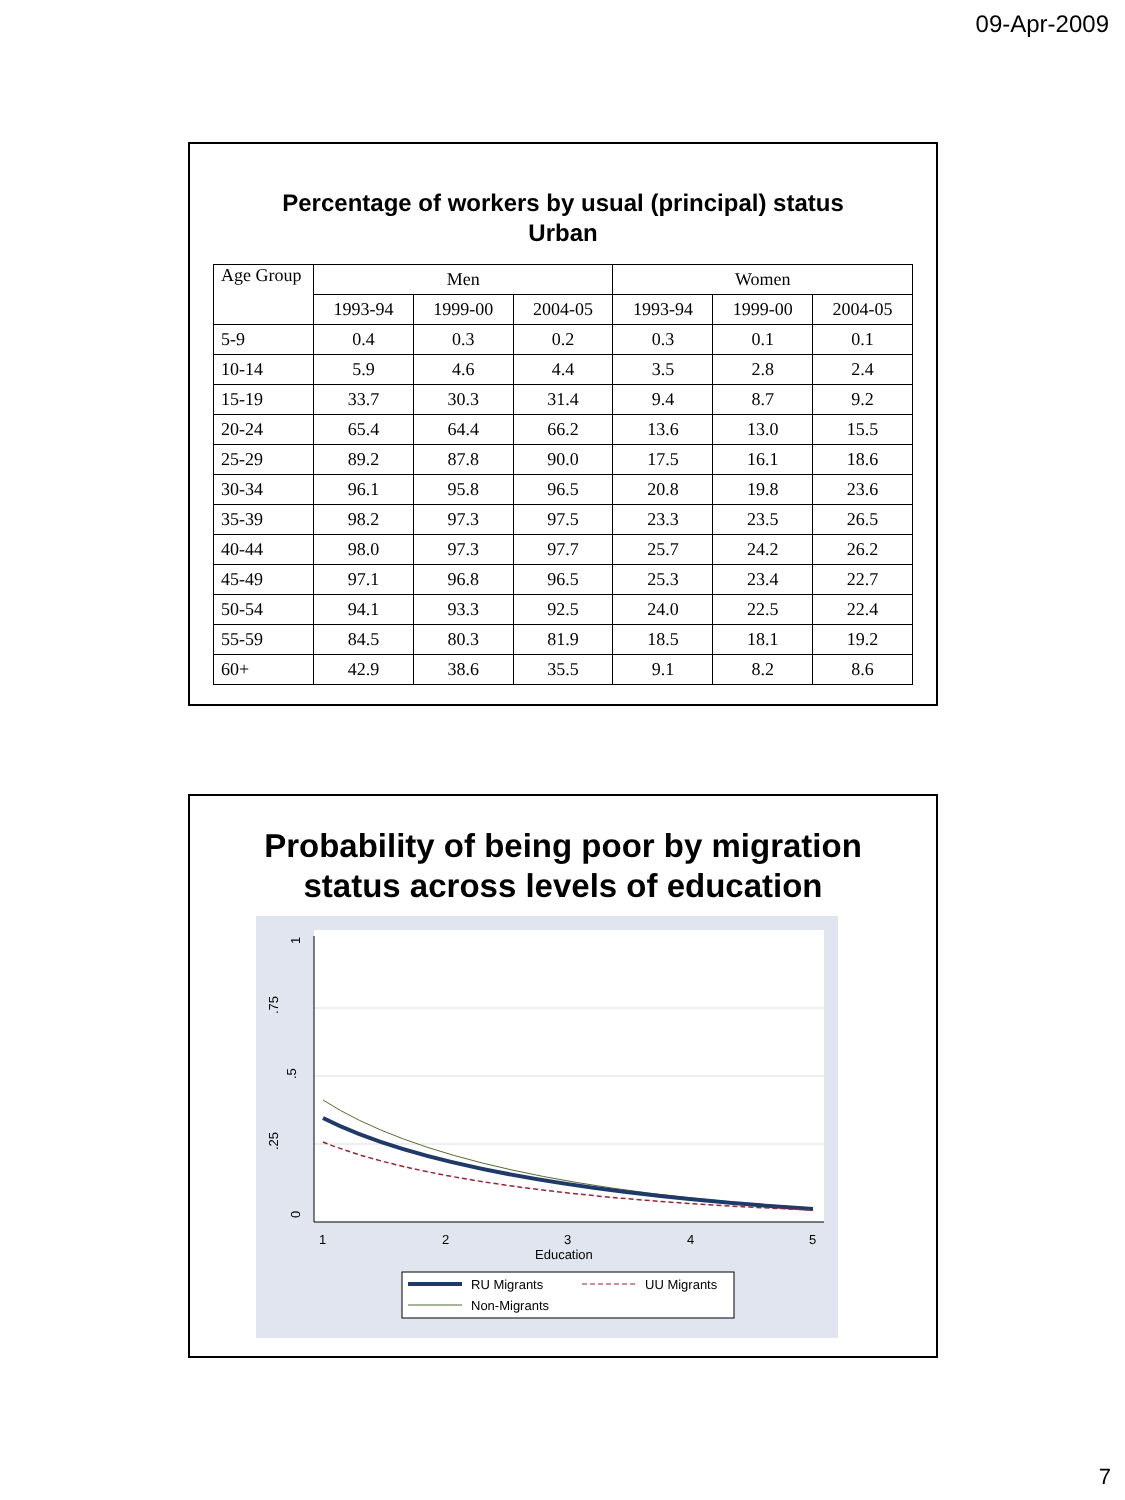09-Apr-2009
Percentage of workers by usual (principal) status
Urban
| Age Group | Men | | | Women | | |
| --- | --- | --- | --- | --- | --- | --- |
| | 1993-94 | 1999-00 | 2004-05 | 1993-94 | 1999-00 | 2004-05 |
| 5-9 | 0.4 | 0.3 | 0.2 | 0.3 | 0.1 | 0.1 |
| 10-14 | 5.9 | 4.6 | 4.4 | 3.5 | 2.8 | 2.4 |
| 15-19 | 33.7 | 30.3 | 31.4 | 9.4 | 8.7 | 9.2 |
| 20-24 | 65.4 | 64.4 | 66.2 | 13.6 | 13.0 | 15.5 |
| 25-29 | 89.2 | 87.8 | 90.0 | 17.5 | 16.1 | 18.6 |
| 30-34 | 96.1 | 95.8 | 96.5 | 20.8 | 19.8 | 23.6 |
| 35-39 | 98.2 | 97.3 | 97.5 | 23.3 | 23.5 | 26.5 |
| 40-44 | 98.0 | 97.3 | 97.7 | 25.7 | 24.2 | 26.2 |
| 45-49 | 97.1 | 96.8 | 96.5 | 25.3 | 23.4 | 22.7 |
| 50-54 | 94.1 | 93.3 | 92.5 | 24.0 | 22.5 | 22.4 |
| 55-59 | 84.5 | 80.3 | 81.9 | 18.5 | 18.1 | 19.2 |
| 60+ | 42.9 | 38.6 | 35.5 | 9.1 | 8.2 | 8.6 |
Probability of being poor by migration
status across levels of education
0
.25
.5
.75
1
1
2
3
4
5
Education
RU Migrants
UU Migrants
Non-Migrants
7